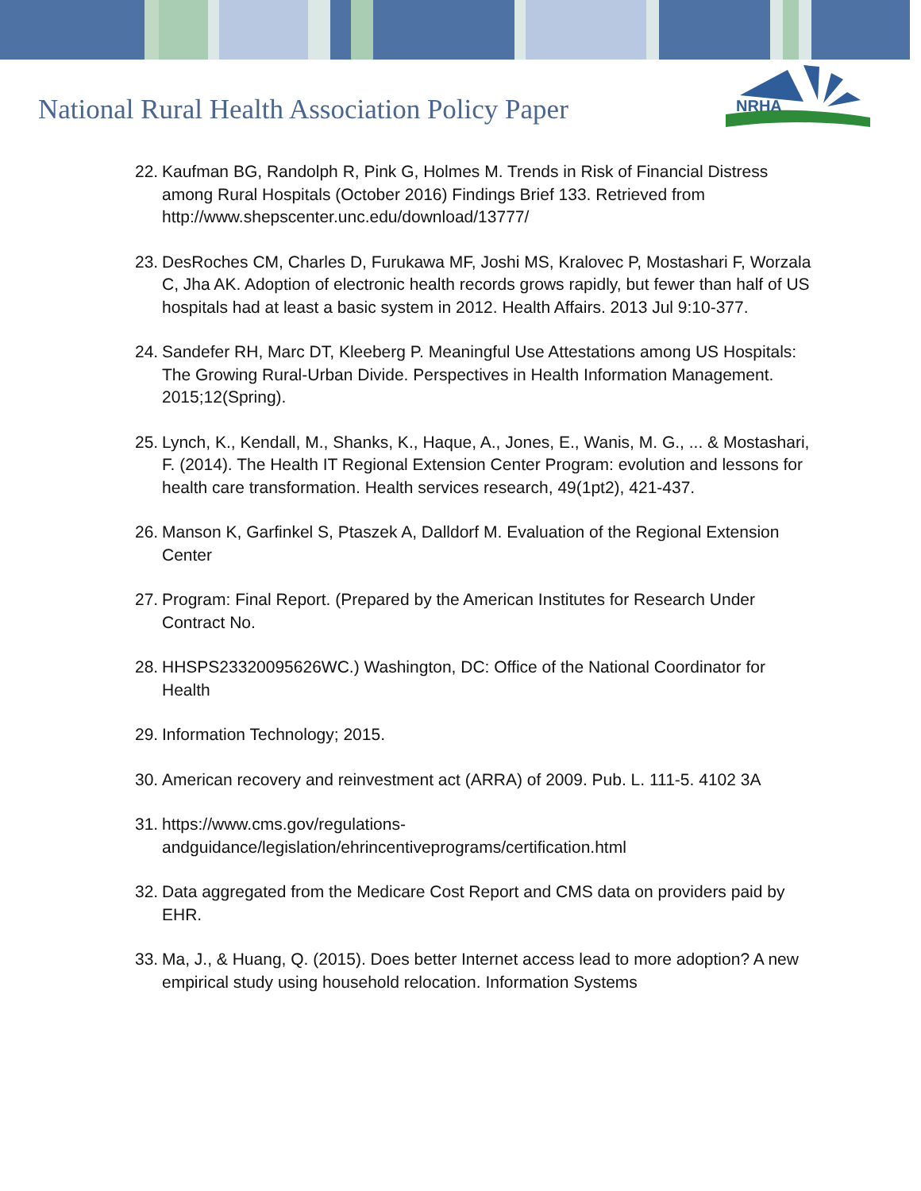National Rural Health Association Policy Paper
NRHA
22. Kaufman BG, Randolph R, Pink G, Holmes M. Trends in Risk of Financial Distress among Rural Hospitals (October 2016) Findings Brief 133. Retrieved from http://www.shepscenter.unc.edu/download/13777/
23. DesRoches CM, Charles D, Furukawa MF, Joshi MS, Kralovec P, Mostashari F, Worzala C, Jha AK. Adoption of electronic health records grows rapidly, but fewer than half of US hospitals had at least a basic system in 2012. Health Affairs. 2013 Jul 9:10-377.
24. Sandefer RH, Marc DT, Kleeberg P. Meaningful Use Attestations among US Hospitals: The Growing Rural-Urban Divide. Perspectives in Health Information Management. 2015;12(Spring).
25. Lynch, K., Kendall, M., Shanks, K., Haque, A., Jones, E., Wanis, M. G., ... & Mostashari, F. (2014). The Health IT Regional Extension Center Program: evolution and lessons for health care transformation. Health services research, 49(1pt2), 421-437.
26. Manson K, Garfinkel S, Ptaszek A, Dalldorf M. Evaluation of the Regional Extension Center
27. Program: Final Report. (Prepared by the American Institutes for Research Under Contract No.
28. HHSPS23320095626WC.) Washington, DC: Office of the National Coordinator for Health
29. Information Technology; 2015.
30. American recovery and reinvestment act (ARRA) of 2009. Pub. L. 111-5. 4102 3A
31. https://www.cms.gov/regulations-
andguidance/legislation/ehrincentiveprograms/certification.html
32. Data aggregated from the Medicare Cost Report and CMS data on providers paid by EHR.
33. Ma, J., & Huang, Q. (2015). Does better Internet access lead to more adoption? A new empirical study using household relocation. Information Systems